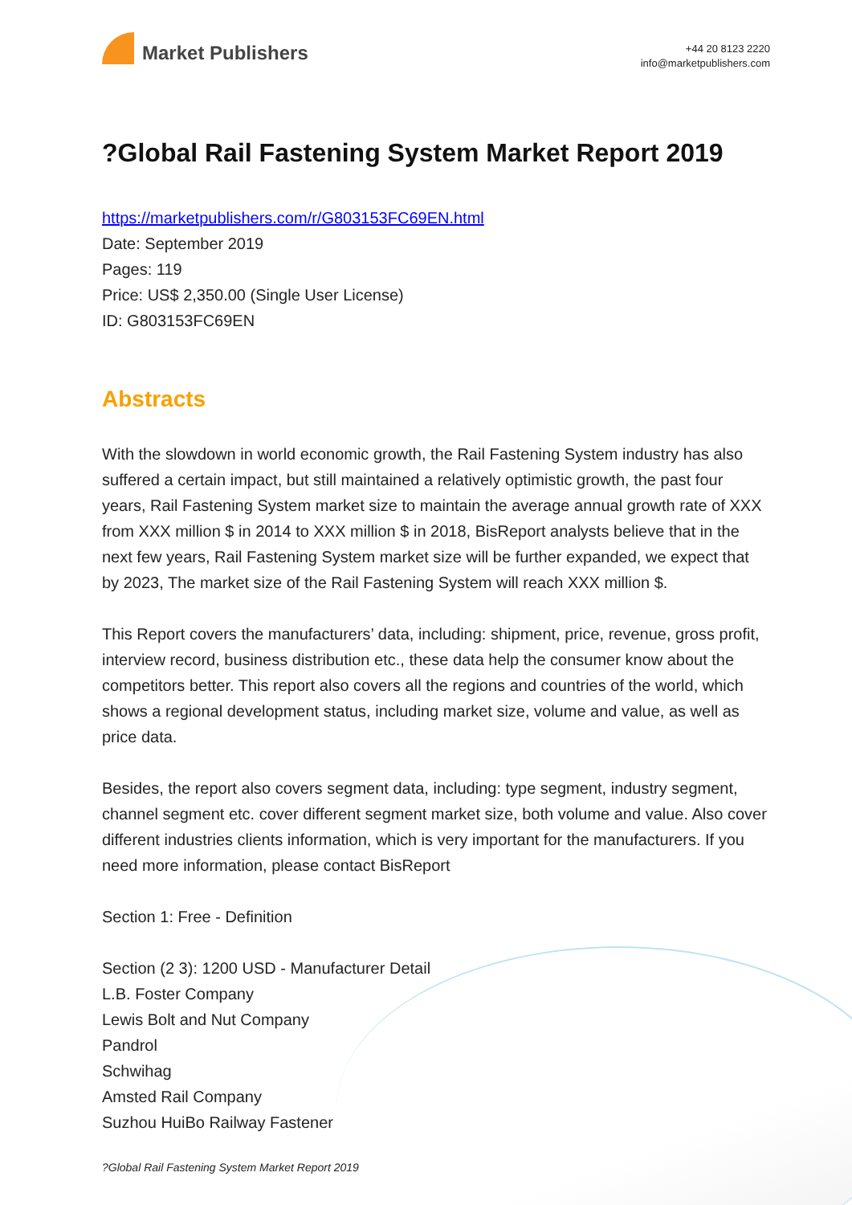Market Publishers
+44 20 8123 2220
info@marketpublishers.com
?Global Rail Fastening System Market Report 2019
https://marketpublishers.com/r/G803153FC69EN.html
Date: September 2019
Pages: 119
Price: US$ 2,350.00 (Single User License)
ID: G803153FC69EN
Abstracts
With the slowdown in world economic growth, the Rail Fastening System industry has also suffered a certain impact, but still maintained a relatively optimistic growth, the past four years, Rail Fastening System market size to maintain the average annual growth rate of XXX from XXX million $ in 2014 to XXX million $ in 2018, BisReport analysts believe that in the next few years, Rail Fastening System market size will be further expanded, we expect that by 2023, The market size of the Rail Fastening System will reach XXX million $.
This Report covers the manufacturers’ data, including: shipment, price, revenue, gross profit, interview record, business distribution etc., these data help the consumer know about the competitors better. This report also covers all the regions and countries of the world, which shows a regional development status, including market size, volume and value, as well as price data.
Besides, the report also covers segment data, including: type segment, industry segment, channel segment etc. cover different segment market size, both volume and value. Also cover different industries clients information, which is very important for the manufacturers. If you need more information, please contact BisReport
Section 1: Free - Definition
Section (2 3): 1200 USD - Manufacturer Detail
L.B. Foster Company
Lewis Bolt and Nut Company
Pandrol
Schwihag
Amsted Rail Company
Suzhou HuiBo Railway Fastener
?Global Rail Fastening System Market Report 2019